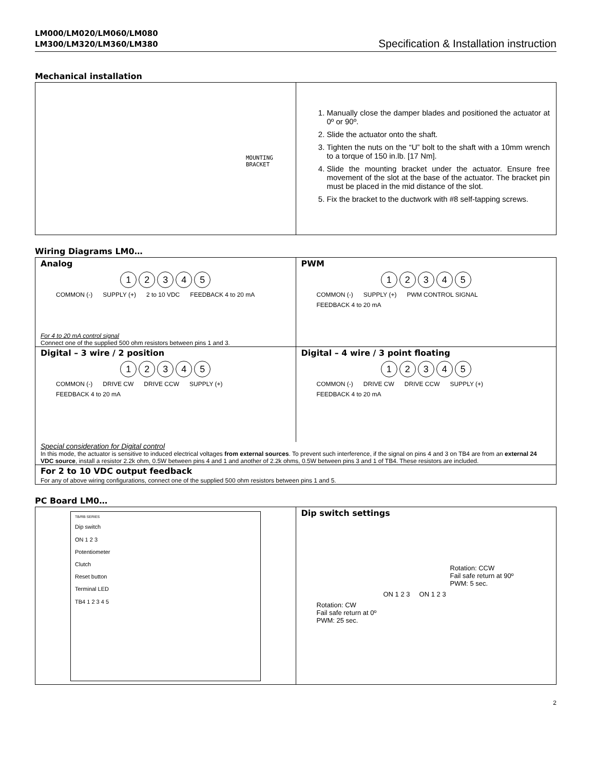LM000/LM020/LM060/LM080
LM300/LM320/LM360/LM380 Specification & Installation instruction
Mechanical installation
MOUNTING
BRACKET
1. Manually close the damper blades and positioned the actuator at 0º or 90º.
2. Slide the actuator onto the shaft.
3. Tighten the nuts on the “U” bolt to the shaft with a 10mm wrench to a torque of 150 in.lb. [17 Nm].
4. Slide the mounting bracket under the actuator. Ensure free movement of the slot at the base of the actuator. The bracket pin must be placed in the mid distance of the slot.
5. Fix the bracket to the ductwork with #8 self-tapping screws.
Wiring Diagrams LM0…
Analog
12345
COMMON (-) SUPPLY (+) 2 to 10 VDC FEEDBACK 4 to 20 mA
For 4 to 20 mA control signal
Connect one of the supplied 500 ohm resistors between pins 1 and 3.
PWM
12345
COMMON (-) SUPPLY (+) PWM CONTROL SIGNAL FEEDBACK 4 to 20 mA
Digital – 3 wire / 2 position
12345
COMMON (-) DRIVE CW DRIVE CCW SUPPLY (+) FEEDBACK 4 to 20 mA
Digital – 4 wire / 3 point floating
12345
COMMON (-) DRIVE CW DRIVE CCW SUPPLY (+) FEEDBACK 4 to 20 mA
Special consideration for Digital control
In this mode, the actuator is sensitive to induced electrical voltages from external sources. To prevent such interference, if the signal on pins 4 and 3 on TB4 are from an external 24 VDC source, install a resistor 2.2k ohm, 0.5W between pins 4 and 1 and another of 2.2k ohms, 0.5W between pins 3 and 1 of TB4. These resistors are included.
For 2 to 10 VDC output feedback
For any of above wiring configurations, connect one of the supplied 500 ohm resistors between pins 1 and 5.
PC Board LM0…
TB/RB SERIES
Dip switch
ON 1 2 3
Potentiometer
Clutch
Reset button
Terminal LED
TB4 1 2 3 4 5
Dip switch settings
Rotation: CCW
Fail safe return at 90º
PWM: 5 sec.
ON 1 2 3 ON 1 2 3
Rotation: CW
Fail safe return at 0º
PWM: 25 sec.
2